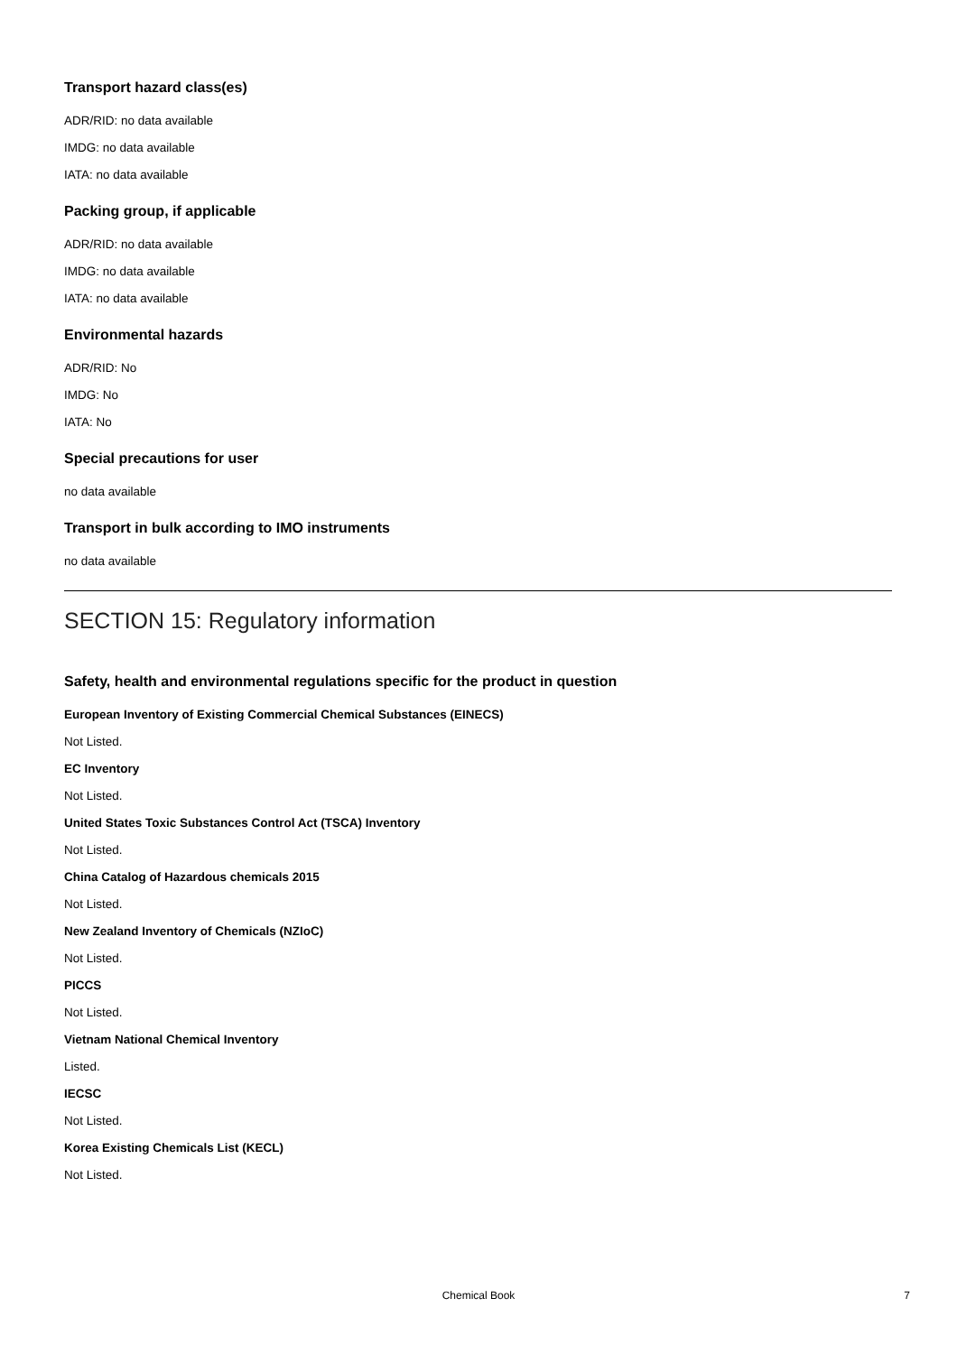Transport hazard class(es)
ADR/RID: no data available
IMDG: no data available
IATA: no data available
Packing group, if applicable
ADR/RID: no data available
IMDG: no data available
IATA: no data available
Environmental hazards
ADR/RID: No
IMDG: No
IATA: No
Special precautions for user
no data available
Transport in bulk according to IMO instruments
no data available
SECTION 15: Regulatory information
Safety, health and environmental regulations specific for the product in question
European Inventory of Existing Commercial Chemical Substances (EINECS)
Not Listed.
EC Inventory
Not Listed.
United States Toxic Substances Control Act (TSCA) Inventory
Not Listed.
China Catalog of Hazardous chemicals 2015
Not Listed.
New Zealand Inventory of Chemicals (NZIoC)
Not Listed.
PICCS
Not Listed.
Vietnam National Chemical Inventory
Listed.
IECSC
Not Listed.
Korea Existing Chemicals List (KECL)
Not Listed.
Chemical Book
7